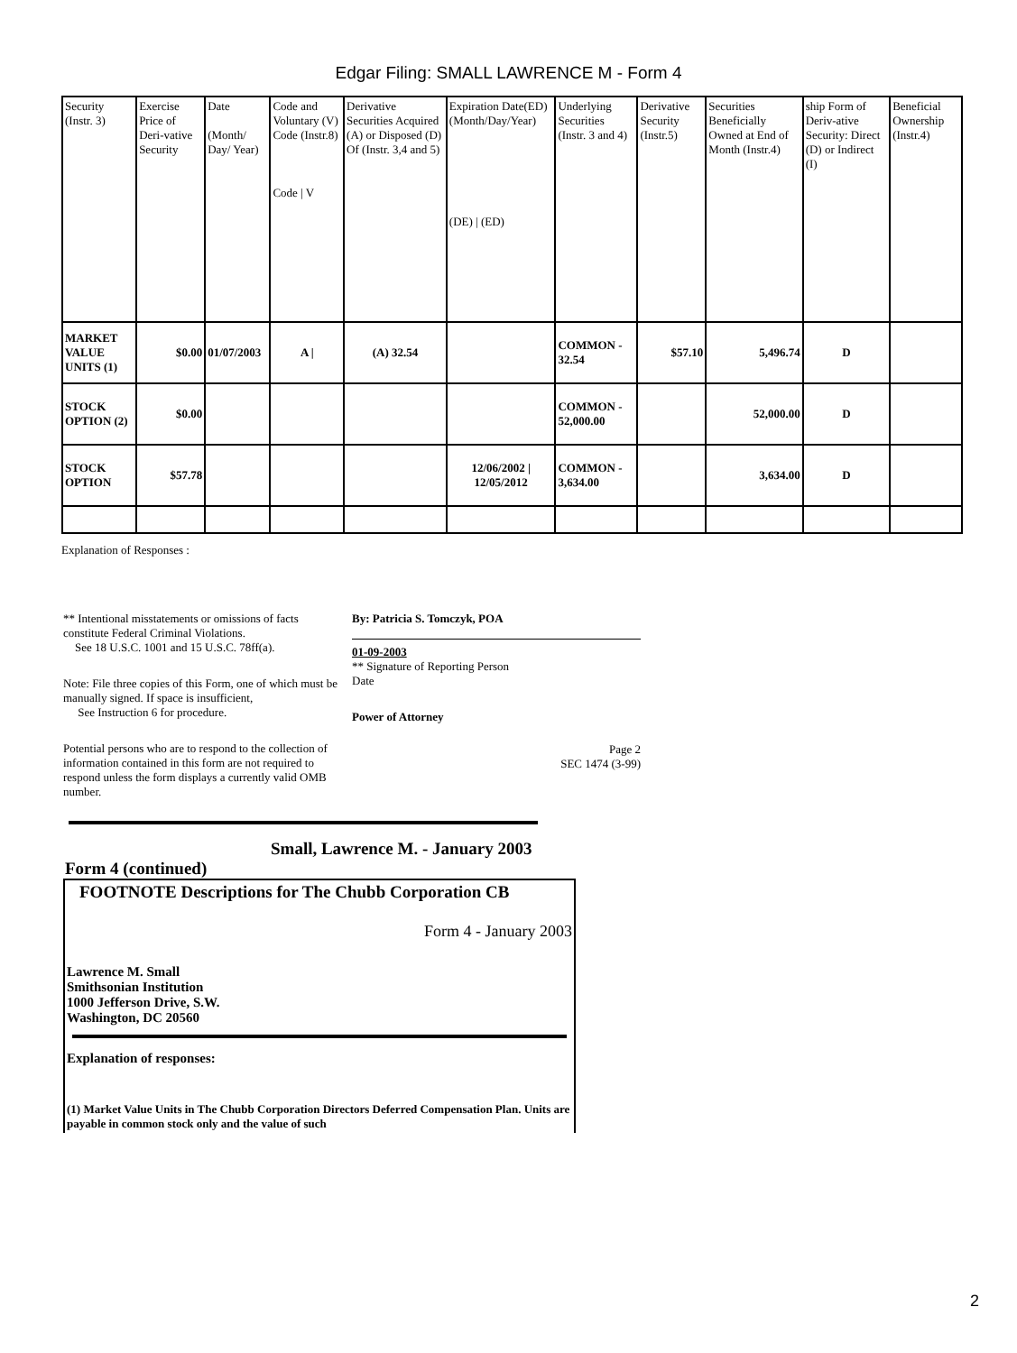Edgar Filing: SMALL LAWRENCE M - Form 4
| Security (Instr. 3) | Exercise Price of Deri-vative Security | Date (Month/ Day/ Year) | Code and Voluntary (V) Code (Instr.8) Code / V | Derivative Securities Acquired (A) or Disposed (D) Of (Instr. 3,4 and 5) | Expiration Date(ED) (Month/Day/Year) (DE) / (ED) | Underlying Securities (Instr. 3 and 4) | Derivative Security (Instr.5) | Securities Beneficially Owned at End of Month (Instr.4) | ship Form of Deriv-ative Security: Direct (D) or Indirect (I) | Beneficial Ownership (Instr.4) |
| --- | --- | --- | --- | --- | --- | --- | --- | --- | --- | --- |
| MARKET VALUE UNITS (1) | $0.00 | 01/07/2003 | A / | (A) 32.54 | | COMMON - 32.54 | $57.10 | 5,496.74 | D | |
| STOCK OPTION (2) | $0.00 | | | | | COMMON - 52,000.00 | | 52,000.00 | D | |
| STOCK OPTION | $57.78 | | | | 12/06/2002 / 12/05/2012 | COMMON - 3,634.00 | | 3,634.00 | D | |
Explanation of Responses :
** Intentional misstatements or omissions of facts constitute Federal Criminal Violations.
See 18 U.S.C. 1001 and 15 U.S.C. 78ff(a).
Note: File three copies of this Form, one of which must be manually signed. If space is insufficient,
See Instruction 6 for procedure.
Potential persons who are to respond to the collection of information contained in this form are not required to respond unless the form displays a currently valid OMB number.
By: Patricia S. Tomczyk, POA
01-09-2003
** Signature of Reporting Person
Date
Power of Attorney
Page 2
SEC 1474 (3-99)
Small, Lawrence M. - January 2003
Form 4 (continued)
FOOTNOTE Descriptions for The Chubb Corporation CB
Form 4 - January 2003
Lawrence M. Small
Smithsonian Institution
1000 Jefferson Drive, S.W.
Washington, DC 20560
Explanation of responses:
(1) Market Value Units in The Chubb Corporation Directors Deferred Compensation Plan. Units are payable in common stock only and the value of such
2